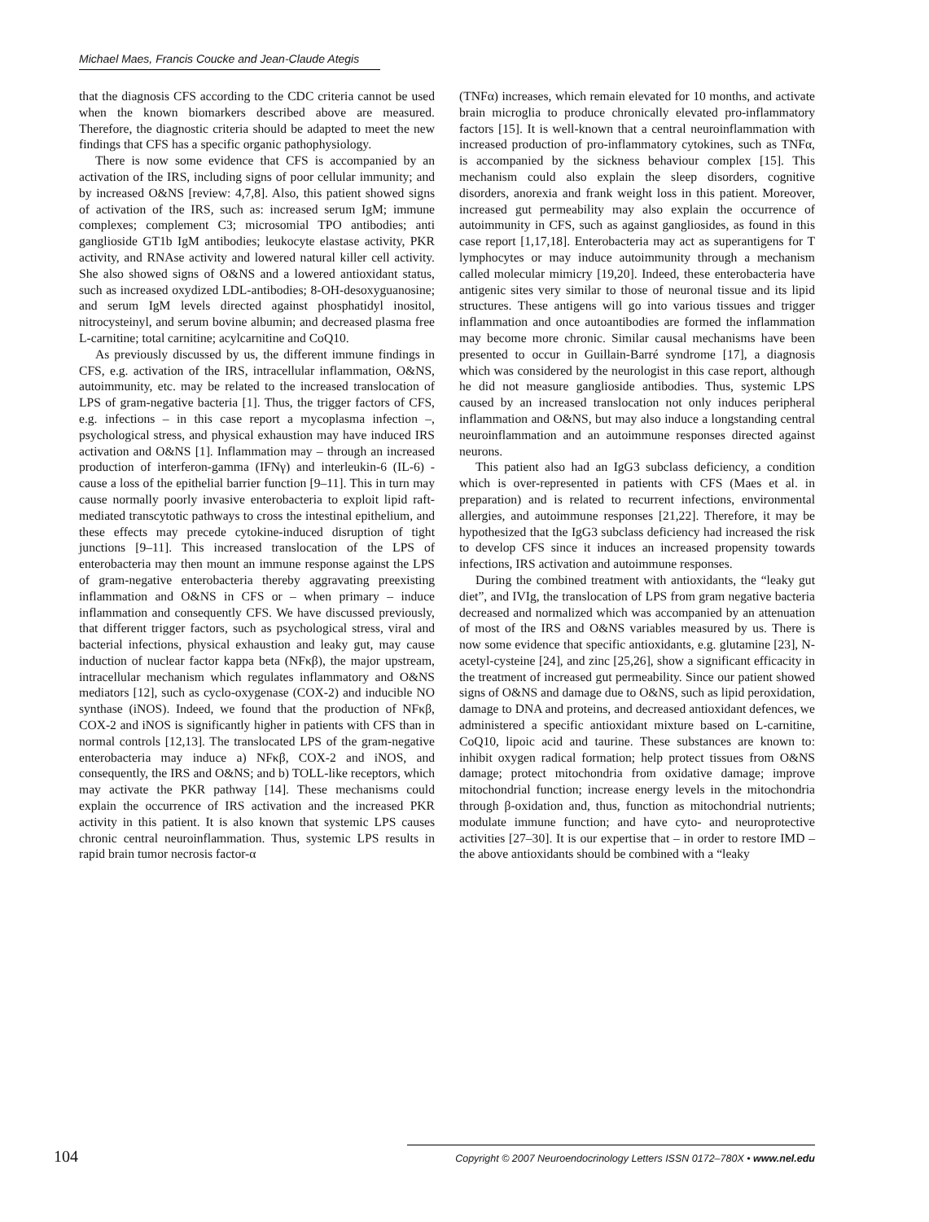Michael Maes, Francis Coucke and Jean-Claude Ategis
that the diagnosis CFS according to the CDC criteria cannot be used when the known biomarkers described above are measured. Therefore, the diagnostic criteria should be adapted to meet the new findings that CFS has a specific organic pathophysiology.
There is now some evidence that CFS is accompanied by an activation of the IRS, including signs of poor cellular immunity; and by increased O&NS [review: 4,7,8]. Also, this patient showed signs of activation of the IRS, such as: increased serum IgM; immune complexes; complement C3; microsomial TPO antibodies; anti ganglioside GT1b IgM antibodies; leukocyte elastase activity, PKR activity, and RNAse activity and lowered natural killer cell activity. She also showed signs of O&NS and a lowered antioxidant status, such as increased oxydized LDL-antibodies; 8-OH-desoxyguanosine; and serum IgM levels directed against phosphatidyl inositol, nitrocysteinyl, and serum bovine albumin; and decreased plasma free L-carnitine; total carnitine; acylcarnitine and CoQ10.
As previously discussed by us, the different immune findings in CFS, e.g. activation of the IRS, intracellular inflammation, O&NS, autoimmunity, etc. may be related to the increased translocation of LPS of gram-negative bacteria [1]. Thus, the trigger factors of CFS, e.g. infections – in this case report a mycoplasma infection –, psychological stress, and physical exhaustion may have induced IRS activation and O&NS [1]. Inflammation may – through an increased production of interferon-gamma (IFNγ) and interleukin-6 (IL-6) - cause a loss of the epithelial barrier function [9–11]. This in turn may cause normally poorly invasive enterobacteria to exploit lipid raft-mediated transcytotic pathways to cross the intestinal epithelium, and these effects may precede cytokine-induced disruption of tight junctions [9–11]. This increased translocation of the LPS of enterobacteria may then mount an immune response against the LPS of gram-negative enterobacteria thereby aggravating preexisting inflammation and O&NS in CFS or – when primary – induce inflammation and consequently CFS. We have discussed previously, that different trigger factors, such as psychological stress, viral and bacterial infections, physical exhaustion and leaky gut, may cause induction of nuclear factor kappa beta (NFκβ), the major upstream, intracellular mechanism which regulates inflammatory and O&NS mediators [12], such as cyclo-oxygenase (COX-2) and inducible NO synthase (iNOS). Indeed, we found that the production of NFκβ, COX-2 and iNOS is significantly higher in patients with CFS than in normal controls [12,13]. The translocated LPS of the gram-negative enterobacteria may induce a) NFκβ, COX-2 and iNOS, and consequently, the IRS and O&NS; and b) TOLL-like receptors, which may activate the PKR pathway [14]. These mechanisms could explain the occurrence of IRS activation and the increased PKR activity in this patient. It is also known that systemic LPS causes chronic central neuroinflammation. Thus, systemic LPS results in rapid brain tumor necrosis factor-α
(TNFα) increases, which remain elevated for 10 months, and activate brain microglia to produce chronically elevated pro-inflammatory factors [15]. It is well-known that a central neuroinflammation with increased production of pro-inflammatory cytokines, such as TNFα, is accompanied by the sickness behaviour complex [15]. This mechanism could also explain the sleep disorders, cognitive disorders, anorexia and frank weight loss in this patient. Moreover, increased gut permeability may also explain the occurrence of autoimmunity in CFS, such as against gangliosides, as found in this case report [1,17,18]. Enterobacteria may act as superantigens for T lymphocytes or may induce autoimmunity through a mechanism called molecular mimicry [19,20]. Indeed, these enterobacteria have antigenic sites very similar to those of neuronal tissue and its lipid structures. These antigens will go into various tissues and trigger inflammation and once autoantibodies are formed the inflammation may become more chronic. Similar causal mechanisms have been presented to occur in Guillain-Barré syndrome [17], a diagnosis which was considered by the neurologist in this case report, although he did not measure ganglioside antibodies. Thus, systemic LPS caused by an increased translocation not only induces peripheral inflammation and O&NS, but may also induce a longstanding central neuroinflammation and an autoimmune responses directed against neurons.
This patient also had an IgG3 subclass deficiency, a condition which is over-represented in patients with CFS (Maes et al. in preparation) and is related to recurrent infections, environmental allergies, and autoimmune responses [21,22]. Therefore, it may be hypothesized that the IgG3 subclass deficiency had increased the risk to develop CFS since it induces an increased propensity towards infections, IRS activation and autoimmune responses.
During the combined treatment with antioxidants, the “leaky gut diet”, and IVIg, the translocation of LPS from gram negative bacteria decreased and normalized which was accompanied by an attenuation of most of the IRS and O&NS variables measured by us. There is now some evidence that specific antioxidants, e.g. glutamine [23], N-acetyl-cysteine [24], and zinc [25,26], show a significant efficacity in the treatment of increased gut permeability. Since our patient showed signs of O&NS and damage due to O&NS, such as lipid peroxidation, damage to DNA and proteins, and decreased antioxidant defences, we administered a specific antioxidant mixture based on L-carnitine, CoQ10, lipoic acid and taurine. These substances are known to: inhibit oxygen radical formation; help protect tissues from O&NS damage; protect mitochondria from oxidative damage; improve mitochondrial function; increase energy levels in the mitochondria through β-oxidation and, thus, function as mitochondrial nutrients; modulate immune function; and have cyto- and neuroprotective activities [27–30]. It is our expertise that – in order to restore IMD – the above antioxidants should be combined with a “leaky
104 Copyright © 2007 Neuroendocrinology Letters ISSN 0172–780X • www.nel.edu